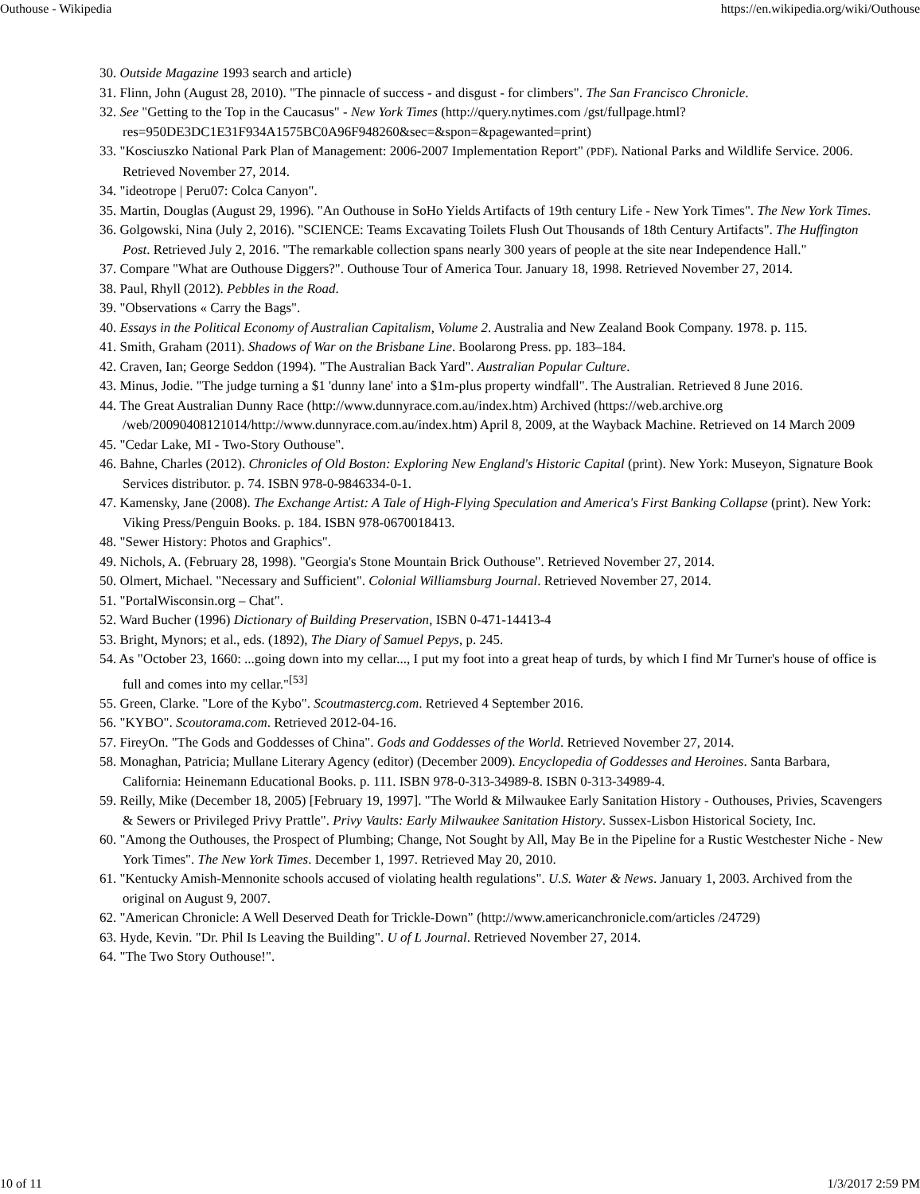Outhouse - Wikipedia https://en.wikipedia.org/wiki/Outhouse
30. Outside Magazine 1993 search and article)
31. Flinn, John (August 28, 2010). "The pinnacle of success - and disgust - for climbers". The San Francisco Chronicle.
32. See "Getting to the Top in the Caucasus" - New York Times (http://query.nytimes.com /gst/fullpage.html?res=950DE3DC1E31F934A1575BC0A96F948260&sec=&spon=&pagewanted=print)
33. "Kosciuszko National Park Plan of Management: 2006-2007 Implementation Report" (PDF). National Parks and Wildlife Service. 2006. Retrieved November 27, 2014.
34. "ideotrope | Peru07: Colca Canyon".
35. Martin, Douglas (August 29, 1996). "An Outhouse in SoHo Yields Artifacts of 19th century Life - New York Times". The New York Times.
36. Golgowski, Nina (July 2, 2016). "SCIENCE: Teams Excavating Toilets Flush Out Thousands of 18th Century Artifacts". The Huffington Post. Retrieved July 2, 2016. "The remarkable collection spans nearly 300 years of people at the site near Independence Hall."
37. Compare "What are Outhouse Diggers?". Outhouse Tour of America Tour. January 18, 1998. Retrieved November 27, 2014.
38. Paul, Rhyll (2012). Pebbles in the Road.
39. "Observations « Carry the Bags".
40. Essays in the Political Economy of Australian Capitalism, Volume 2. Australia and New Zealand Book Company. 1978. p. 115.
41. Smith, Graham (2011). Shadows of War on the Brisbane Line. Boolarong Press. pp. 183–184.
42. Craven, Ian; George Seddon (1994). "The Australian Back Yard". Australian Popular Culture.
43. Minus, Jodie. "The judge turning a $1 'dunny lane' into a $1m-plus property windfall". The Australian. Retrieved 8 June 2016.
44. The Great Australian Dunny Race (http://www.dunnyrace.com.au/index.htm) Archived (https://web.archive.org /web/20090408121014/http://www.dunnyrace.com.au/index.htm) April 8, 2009, at the Wayback Machine. Retrieved on 14 March 2009
45. "Cedar Lake, MI - Two-Story Outhouse".
46. Bahne, Charles (2012). Chronicles of Old Boston: Exploring New England's Historic Capital (print). New York: Museyon, Signature Book Services distributor. p. 74. ISBN 978-0-9846334-0-1.
47. Kamensky, Jane (2008). The Exchange Artist: A Tale of High-Flying Speculation and America's First Banking Collapse (print). New York: Viking Press/Penguin Books. p. 184. ISBN 978-0670018413.
48. "Sewer History: Photos and Graphics".
49. Nichols, A. (February 28, 1998). "Georgia's Stone Mountain Brick Outhouse". Retrieved November 27, 2014.
50. Olmert, Michael. "Necessary and Sufficient". Colonial Williamsburg Journal. Retrieved November 27, 2014.
51. "PortalWisconsin.org – Chat".
52. Ward Bucher (1996) Dictionary of Building Preservation, ISBN 0-471-14413-4
53. Bright, Mynors; et al., eds. (1892), The Diary of Samuel Pepys, p. 245.
54. As "October 23, 1660: ...going down into my cellar..., I put my foot into a great heap of turds, by which I find Mr Turner's house of office is full and comes into my cellar."<sup>[53]</sup>
55. Green, Clarke. "Lore of the Kybo". Scoutmastercg.com. Retrieved 4 September 2016.
56. "KYBO". Scoutorama.com. Retrieved 2012-04-16.
57. FireyOn. "The Gods and Goddesses of China". Gods and Goddesses of the World. Retrieved November 27, 2014.
58. Monaghan, Patricia; Mullane Literary Agency (editor) (December 2009). Encyclopedia of Goddesses and Heroines. Santa Barbara, California: Heinemann Educational Books. p. 111. ISBN 978-0-313-34989-8. ISBN 0-313-34989-4.
59. Reilly, Mike (December 18, 2005) [February 19, 1997]. "The World & Milwaukee Early Sanitation History - Outhouses, Privies, Scavengers & Sewers or Privileged Privy Prattle". Privy Vaults: Early Milwaukee Sanitation History. Sussex-Lisbon Historical Society, Inc.
60. "Among the Outhouses, the Prospect of Plumbing; Change, Not Sought by All, May Be in the Pipeline for a Rustic Westchester Niche - New York Times". The New York Times. December 1, 1997. Retrieved May 20, 2010.
61. "Kentucky Amish-Mennonite schools accused of violating health regulations". U.S. Water & News. January 1, 2003. Archived from the original on August 9, 2007.
62. "American Chronicle: A Well Deserved Death for Trickle-Down" (http://www.americanchronicle.com/articles /24729)
63. Hyde, Kevin. "Dr. Phil Is Leaving the Building". U of L Journal. Retrieved November 27, 2014.
64. "The Two Story Outhouse!".
10 of 11 1/3/2017 2:59 PM